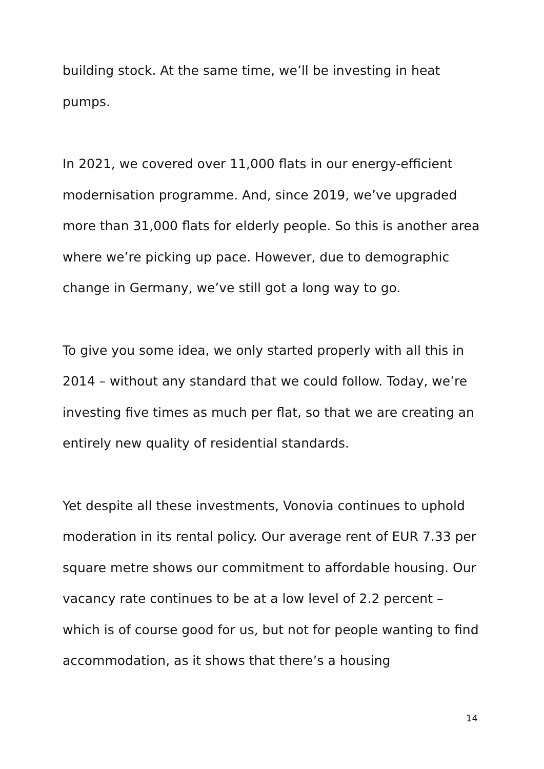building stock. At the same time, we’ll be investing in heat pumps.
In 2021, we covered over 11,000 flats in our energy-efficient modernisation programme. And, since 2019, we’ve upgraded more than 31,000 flats for elderly people. So this is another area where we’re picking up pace. However, due to demographic change in Germany, we’ve still got a long way to go.
To give you some idea, we only started properly with all this in 2014 – without any standard that we could follow. Today, we’re investing five times as much per flat, so that we are creating an entirely new quality of residential standards.
Yet despite all these investments, Vonovia continues to uphold moderation in its rental policy. Our average rent of EUR 7.33 per square metre shows our commitment to affordable housing. Our vacancy rate continues to be at a low level of 2.2 percent – which is of course good for us, but not for people wanting to find accommodation, as it shows that there’s a housing
14